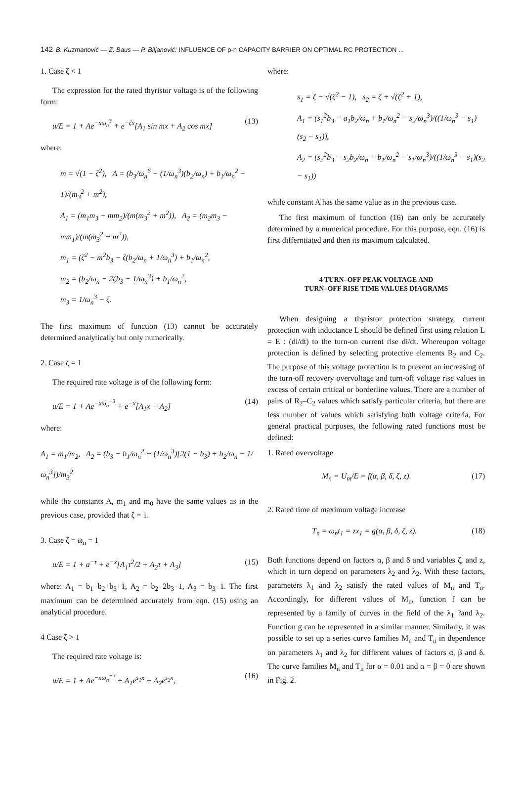142 B. Kuzmanović — Z. Baus — P. Biljanović: INFLUENCE OF p-n CAPACITY BARRIER ON OPTIMAL RC PROTECTION ...
1. Case ζ < 1
The expression for the rated thyristor voltage is of the following form:
u/E = 1 + Ae<sup>−xω<sub>n</sub><sup>3</sup></sup> + e<sup>−ζx</sup>[A<sub>1</sub> sin mx + A<sub>2</sub> cos mx] (13)
where:
m = √(1 − ζ<sup>2</sup>), A = (b<sub>3</sub>/ω<sub>n</sub><sup>6</sup> − (1/ω<sub>n</sub><sup>3</sup>)(b<sub>2</sub>/ω<sub>n</sub>) + b<sub>1</sub>/ω<sub>n</sub><sup>2</sup> − 1)/(m<sub>3</sub><sup>2</sup> + m<sup>2</sup>),
A<sub>1</sub> = (m<sub>1</sub>m<sub>3</sub> + mm<sub>2</sub>)/(m(m<sub>3</sub><sup>2</sup> + m<sup>2</sup>)), A<sub>2</sub> = (m<sub>2</sub>m<sub>3</sub> − mm<sub>1</sub>)/(m(m<sub>3</sub><sup>2</sup> + m<sup>2</sup>)),
m<sub>1</sub> = (ζ<sup>2</sup> − m<sup>2</sup>b<sub>3</sub> − ζ(b<sub>2</sub>/ω<sub>n</sub> + 1/ω<sub>n</sub><sup>3</sup>) + b<sub>1</sub>/ω<sub>n</sub><sup>2</sup>,
m<sub>2</sub> = (b<sub>2</sub>/ω<sub>n</sub> − 2ζb<sub>3</sub> − 1/ω<sub>n</sub><sup>3</sup>) + b<sub>1</sub>/ω<sub>n</sub><sup>2</sup>,
m<sub>3</sub> = 1/ω<sub>n</sub><sup>3</sup> − ζ.
The first maximum of function (13) cannot be accurately determined analytically but only numerically.
2. Case ζ = 1
The required rate voltage is of the following form:
u/E = 1 + Ae<sup>−xω<sub>n</sub><sup>−3</sup></sup> + e<sup>−x</sup>[A<sub>1</sub>x + A<sub>2</sub>] (14)
where:
A<sub>1</sub> = m<sub>1</sub>/m<sub>2</sub>, A<sub>2</sub> = (b<sub>3</sub> − b<sub>1</sub>/ω<sub>n</sub><sup>2</sup> + (1/ω<sub>n</sub><sup>3</sup>)[2(1 − b<sub>3</sub>) + b<sub>2</sub>/ω<sub>n</sub> − 1/ω<sub>n</sub><sup>3</sup>])/m<sub>3</sub><sup>2</sup>
while the constants A, m<sub>1</sub> and m<sub>0</sub> have the same values as in the previous case, provided that ζ = 1.
3. Case ζ = ω<sub>n</sub> = 1
u/E = 1 + a<sup>−τ</sup> + e<sup>−x</sup>[A<sub>1</sub>τ<sup>2</sup>/2 + A<sub>2</sub>τ + A<sub>3</sub>] (15)
where: A<sub>1</sub> = b<sub>1</sub>−b<sub>2</sub>+b<sub>3</sub>+1, A<sub>2</sub> = b<sub>2</sub>−2b<sub>3</sub>−1, A<sub>3</sub> = b<sub>3</sub>−1. The first maximum can be determined accurately from eqn. (15) using an analytical procedure.
4 Case ζ > 1
The required rate voltage is:
u/E = 1 + Ae<sup>−xω<sub>n</sub><sup>−3</sup></sup> + A<sub>1</sub>e<sup>s<sub>1</sub>x</sup> + A<sub>2</sub>e<sup>s<sub>2</sub>x</sup>, (16)
where:
s<sub>1</sub> = ζ − √(ζ<sup>2</sup> − 1), s<sub>2</sub> = ζ + √(ζ<sup>2</sup> + 1),
A<sub>1</sub> = (s<sub>1</sub><sup>2</sup>b<sub>3</sub> − a<sub>1</sub>b<sub>2</sub>/ω<sub>n</sub> + b<sub>1</sub>/ω<sub>n</sub><sup>2</sup> − s<sub>2</sub>/ω<sub>n</sub><sup>3</sup>)/((1/ω<sub>n</sub><sup>3</sup> − s<sub>1</sub>)(s<sub>2</sub> − s<sub>1</sub>)),
A<sub>2</sub> = (s<sub>2</sub><sup>2</sup>b<sub>3</sub> − s<sub>2</sub>b<sub>2</sub>/ω<sub>n</sub> + b<sub>1</sub>/ω<sub>n</sub><sup>2</sup> − s<sub>1</sub>/ω<sub>n</sub><sup>3</sup>)/((1/ω<sub>n</sub><sup>3</sup> − s<sub>1</sub>)(s<sub>2</sub> − s<sub>1</sub>))
while constant A has the same value as in the previous case.
The first maximum of function (16) can only be accurately determined by a numerical procedure. For this purpose, eqn. (16) is first differntiated and then its maximum calculated.
4 TURN–OFF PEAK VOLTAGE AND
TURN–OFF RISE TIME VALUES DIAGRAMS
When designing a thyristor protection strategy, current protection with inductance L should be defined first using relation L = E : (di/dt) to the turn-on current rise di/dt. Whereupon voltage protection is defined by selecting protective elements R<sub>2</sub> and C<sub>2</sub>. The purpose of this voltage protection is to prevent an increasing of the turn-off recovery overvoltage and turn-off voltage rise values in excess of certain critical or borderline values. There are a number of pairs of R<sub>2</sub>–C<sub>2</sub> values which satisfy particular criteria, but there are less number of values which satisfying both voltage criteria. For general practical purposes, the following rated functions must be defined:
1. Rated overvoltage
M<sub>n</sub> = U<sub>m</sub>/E = f(α, β, δ, ζ, z). (17)
2. Rated time of maximum voltage increase
T<sub>n</sub> = ω<sub>n</sub>t<sub>1</sub> = zx<sub>1</sub> = g(α, β, δ, ζ, z). (18)
Both functions depend on factors α, β and δ and variables ζ, and z, which in turn depend on parameters λ<sub>2</sub> and λ<sub>2</sub>. With these factors, parameters λ<sub>1</sub> and λ<sub>2</sub> satisfy the rated values of M<sub>n</sub> and T<sub>n</sub>. Accordingly, for different values of M<sub>n</sub>, function f can be represented by a family of curves in the field of the λ<sub>1</sub> ?and λ<sub>2</sub>. Function g can be represented in a similar manner. Similarly, it was possible to set up a series curve families M<sub>n</sub> and T<sub>n</sub> in dependence on parameters λ<sub>1</sub> and λ<sub>2</sub> for different values of factors α, β and δ. The curve families M<sub>n</sub> and T<sub>n</sub> for α = 0.01 and α = β = 0 are shown in Fig. 2.